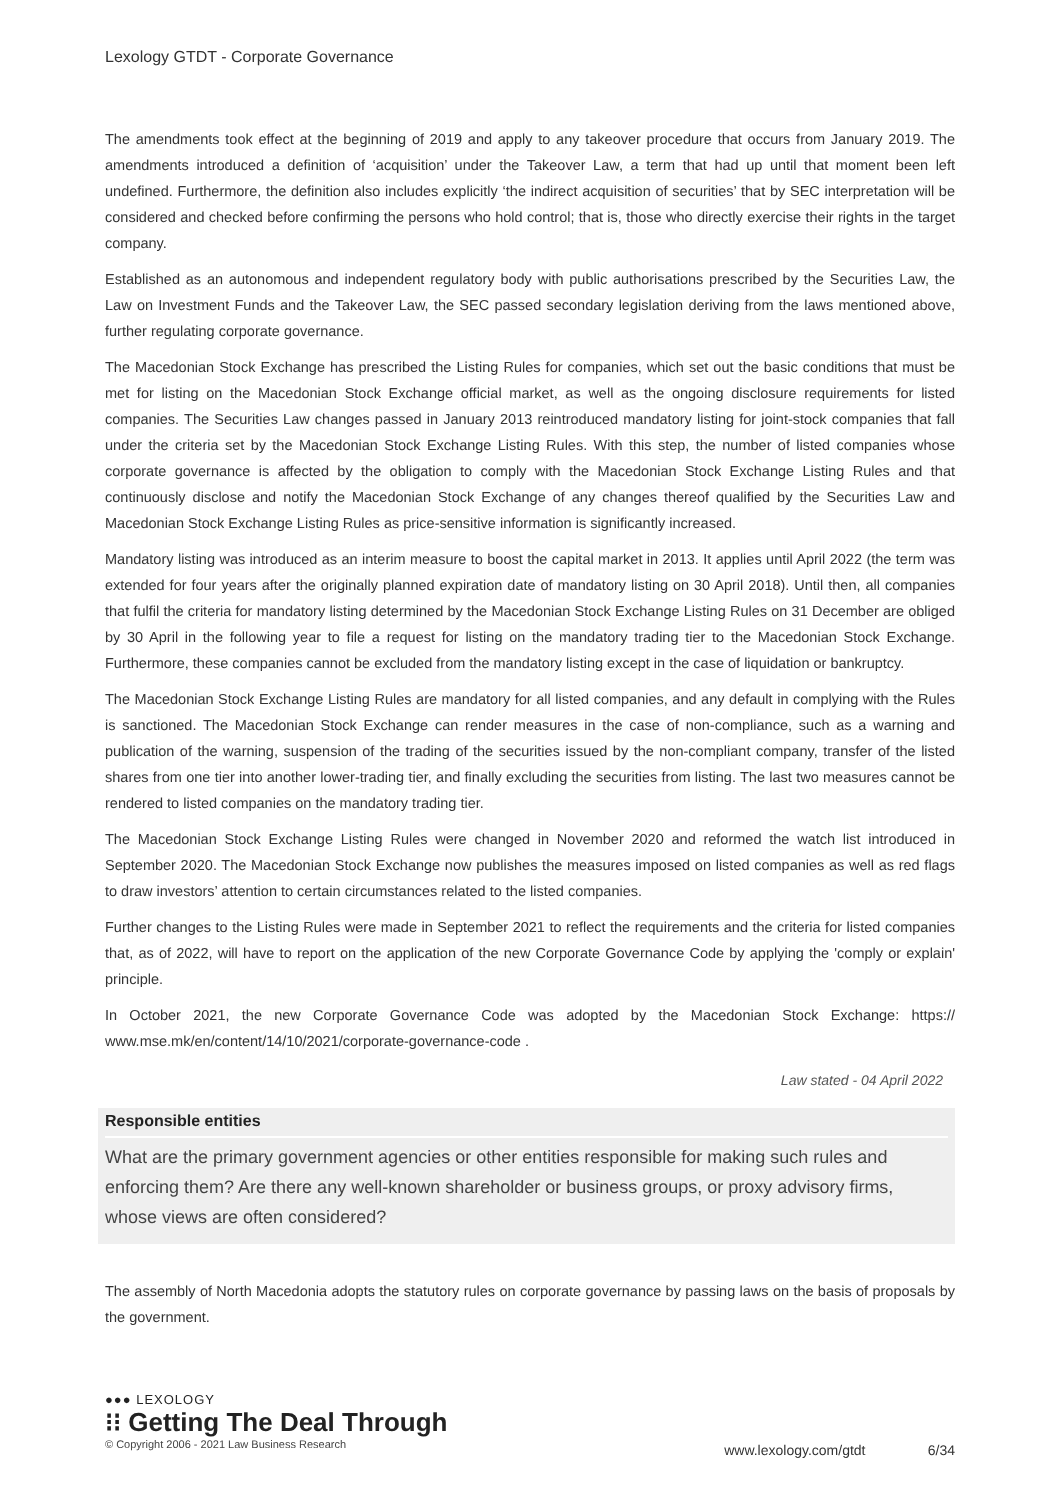Lexology GTDT - Corporate Governance
The amendments took effect at the beginning of 2019 and apply to any takeover procedure that occurs from January 2019. The amendments introduced a definition of ‘acquisition’ under the Takeover Law, a term that had up until that moment been left undefined. Furthermore, the definition also includes explicitly ‘the indirect acquisition of securities’ that by SEC interpretation will be considered and checked before confirming the persons who hold control; that is, those who directly exercise their rights in the target company.
Established as an autonomous and independent regulatory body with public authorisations prescribed by the Securities Law, the Law on Investment Funds and the Takeover Law, the SEC passed secondary legislation deriving from the laws mentioned above, further regulating corporate governance.
The Macedonian Stock Exchange has prescribed the Listing Rules for companies, which set out the basic conditions that must be met for listing on the Macedonian Stock Exchange official market, as well as the ongoing disclosure requirements for listed companies. The Securities Law changes passed in January 2013 reintroduced mandatory listing for joint-stock companies that fall under the criteria set by the Macedonian Stock Exchange Listing Rules. With this step, the number of listed companies whose corporate governance is affected by the obligation to comply with the Macedonian Stock Exchange Listing Rules and that continuously disclose and notify the Macedonian Stock Exchange of any changes thereof qualified by the Securities Law and Macedonian Stock Exchange Listing Rules as price-sensitive information is significantly increased.
Mandatory listing was introduced as an interim measure to boost the capital market in 2013. It applies until April 2022 (the term was extended for four years after the originally planned expiration date of mandatory listing on 30 April 2018). Until then, all companies that fulfil the criteria for mandatory listing determined by the Macedonian Stock Exchange Listing Rules on 31 December are obliged by 30 April in the following year to file a request for listing on the mandatory trading tier to the Macedonian Stock Exchange. Furthermore, these companies cannot be excluded from the mandatory listing except in the case of liquidation or bankruptcy.
The Macedonian Stock Exchange Listing Rules are mandatory for all listed companies, and any default in complying with the Rules is sanctioned. The Macedonian Stock Exchange can render measures in the case of non-compliance, such as a warning and publication of the warning, suspension of the trading of the securities issued by the non-compliant company, transfer of the listed shares from one tier into another lower-trading tier, and finally excluding the securities from listing. The last two measures cannot be rendered to listed companies on the mandatory trading tier.
The Macedonian Stock Exchange Listing Rules were changed in November 2020 and reformed the watch list introduced in September 2020. The Macedonian Stock Exchange now publishes the measures imposed on listed companies as well as red flags to draw investors’ attention to certain circumstances related to the listed companies.
Further changes to the Listing Rules were made in September 2021 to reflect the requirements and the criteria for listed companies that, as of 2022, will have to report on the application of the new Corporate Governance Code by applying the 'comply or explain' principle.
In October 2021, the new Corporate Governance Code was adopted by the Macedonian Stock Exchange: https:// www.mse.mk/en/content/14/10/2021/corporate-governance-code .
Law stated - 04 April 2022
Responsible entities
What are the primary government agencies or other entities responsible for making such rules and enforcing them? Are there any well-known shareholder or business groups, or proxy advisory firms, whose views are often considered?
The assembly of North Macedonia adopts the statutory rules on corporate governance by passing laws on the basis of proposals by the government.
●●● LEXOLOGY
⁝⁝ Getting The Deal Through
© Copyright 2006 - 2021 Law Business Research
www.lexology.com/gtdt 6/34